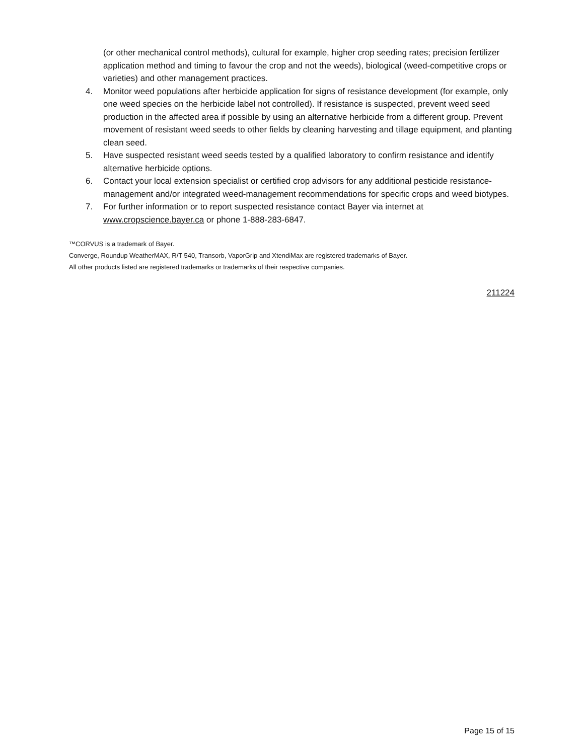(or other mechanical control methods), cultural for example, higher crop seeding rates; precision fertilizer application method and timing to favour the crop and not the weeds), biological (weed-competitive crops or varieties) and other management practices.
4. Monitor weed populations after herbicide application for signs of resistance development (for example, only one weed species on the herbicide label not controlled). If resistance is suspected, prevent weed seed production in the affected area if possible by using an alternative herbicide from a different group. Prevent movement of resistant weed seeds to other fields by cleaning harvesting and tillage equipment, and planting clean seed.
5. Have suspected resistant weed seeds tested by a qualified laboratory to confirm resistance and identify alternative herbicide options.
6. Contact your local extension specialist or certified crop advisors for any additional pesticide resistance-management and/or integrated weed-management recommendations for specific crops and weed biotypes.
7. For further information or to report suspected resistance contact Bayer via internet at www.cropscience.bayer.ca or phone 1-888-283-6847.
™CORVUS is a trademark of Bayer.
Converge, Roundup WeatherMAX, R/T 540, Transorb, VaporGrip and XtendiMax are registered trademarks of Bayer.
All other products listed are registered trademarks or trademarks of their respective companies.
211224
Page 15 of 15